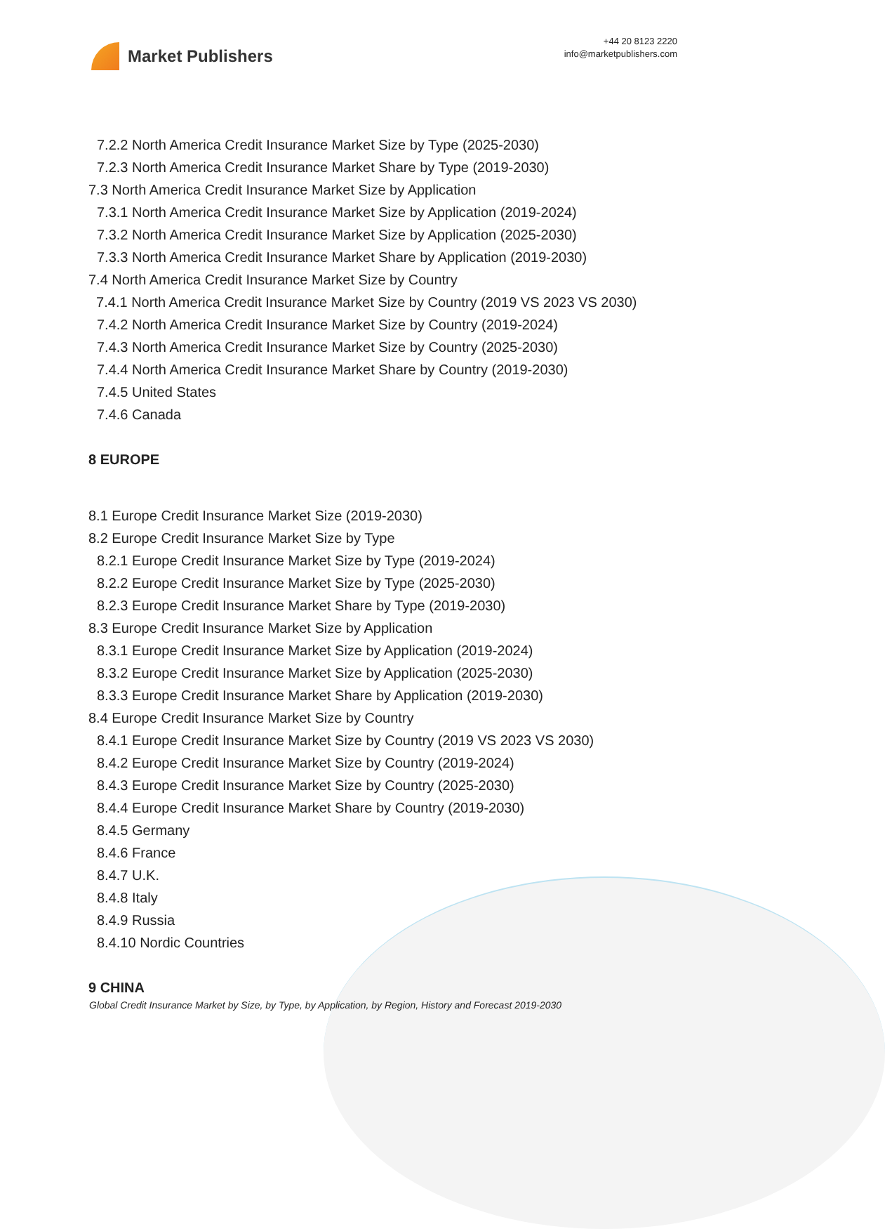Market Publishers
+44 20 8123 2220
info@marketpublishers.com
7.2.2 North America Credit Insurance Market Size by Type (2025-2030)
7.2.3 North America Credit Insurance Market Share by Type (2019-2030)
7.3 North America Credit Insurance Market Size by Application
7.3.1 North America Credit Insurance Market Size by Application (2019-2024)
7.3.2 North America Credit Insurance Market Size by Application (2025-2030)
7.3.3 North America Credit Insurance Market Share by Application (2019-2030)
7.4 North America Credit Insurance Market Size by Country
7.4.1 North America Credit Insurance Market Size by Country (2019 VS 2023 VS 2030)
7.4.2 North America Credit Insurance Market Size by Country (2019-2024)
7.4.3 North America Credit Insurance Market Size by Country (2025-2030)
7.4.4 North America Credit Insurance Market Share by Country (2019-2030)
7.4.5 United States
7.4.6 Canada
8 EUROPE
8.1 Europe Credit Insurance Market Size (2019-2030)
8.2 Europe Credit Insurance Market Size by Type
8.2.1 Europe Credit Insurance Market Size by Type (2019-2024)
8.2.2 Europe Credit Insurance Market Size by Type (2025-2030)
8.2.3 Europe Credit Insurance Market Share by Type (2019-2030)
8.3 Europe Credit Insurance Market Size by Application
8.3.1 Europe Credit Insurance Market Size by Application (2019-2024)
8.3.2 Europe Credit Insurance Market Size by Application (2025-2030)
8.3.3 Europe Credit Insurance Market Share by Application (2019-2030)
8.4 Europe Credit Insurance Market Size by Country
8.4.1 Europe Credit Insurance Market Size by Country (2019 VS 2023 VS 2030)
8.4.2 Europe Credit Insurance Market Size by Country (2019-2024)
8.4.3 Europe Credit Insurance Market Size by Country (2025-2030)
8.4.4 Europe Credit Insurance Market Share by Country (2019-2030)
8.4.5 Germany
8.4.6 France
8.4.7 U.K.
8.4.8 Italy
8.4.9 Russia
8.4.10 Nordic Countries
9 CHINA
Global Credit Insurance Market by Size, by Type, by Application, by Region, History and Forecast 2019-2030